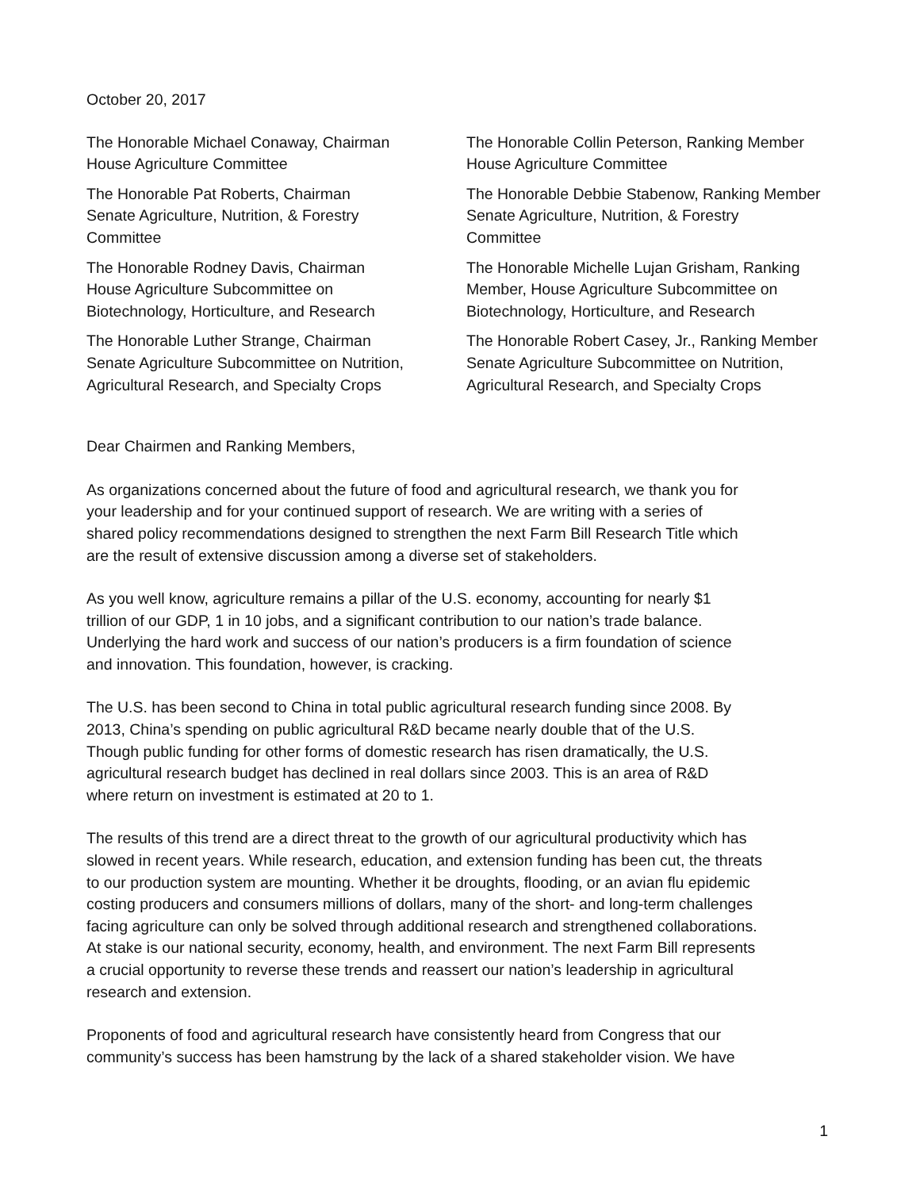October 20, 2017
The Honorable Michael Conaway, Chairman
House Agriculture Committee
The Honorable Collin Peterson, Ranking Member
House Agriculture Committee
The Honorable Pat Roberts, Chairman
Senate Agriculture, Nutrition, & Forestry
Committee
The Honorable Debbie Stabenow, Ranking Member
Senate Agriculture, Nutrition, & Forestry
Committee
The Honorable Rodney Davis, Chairman
House Agriculture Subcommittee on
Biotechnology, Horticulture, and Research
The Honorable Michelle Lujan Grisham, Ranking
Member, House Agriculture Subcommittee on
Biotechnology, Horticulture, and Research
The Honorable Luther Strange, Chairman
Senate Agriculture Subcommittee on Nutrition,
Agricultural Research, and Specialty Crops
The Honorable Robert Casey, Jr., Ranking Member
Senate Agriculture Subcommittee on Nutrition,
Agricultural Research, and Specialty Crops
Dear Chairmen and Ranking Members,
As organizations concerned about the future of food and agricultural research, we thank you for
your leadership and for your continued support of research. We are writing with a series of
shared policy recommendations designed to strengthen the next Farm Bill Research Title which
are the result of extensive discussion among a diverse set of stakeholders.
As you well know, agriculture remains a pillar of the U.S. economy, accounting for nearly $1
trillion of our GDP, 1 in 10 jobs, and a significant contribution to our nation’s trade balance.
Underlying the hard work and success of our nation’s producers is a firm foundation of science
and innovation. This foundation, however, is cracking.
The U.S. has been second to China in total public agricultural research funding since 2008. By
2013, China’s spending on public agricultural R&D became nearly double that of the U.S.
Though public funding for other forms of domestic research has risen dramatically, the U.S.
agricultural research budget has declined in real dollars since 2003. This is an area of R&D
where return on investment is estimated at 20 to 1.
The results of this trend are a direct threat to the growth of our agricultural productivity which has
slowed in recent years. While research, education, and extension funding has been cut, the threats
to our production system are mounting. Whether it be droughts, flooding, or an avian flu epidemic
costing producers and consumers millions of dollars, many of the short- and long-term challenges
facing agriculture can only be solved through additional research and strengthened collaborations.
At stake is our national security, economy, health, and environment. The next Farm Bill represents
a crucial opportunity to reverse these trends and reassert our nation’s leadership in agricultural
research and extension.
Proponents of food and agricultural research have consistently heard from Congress that our
community’s success has been hamstrung by the lack of a shared stakeholder vision. We have
1